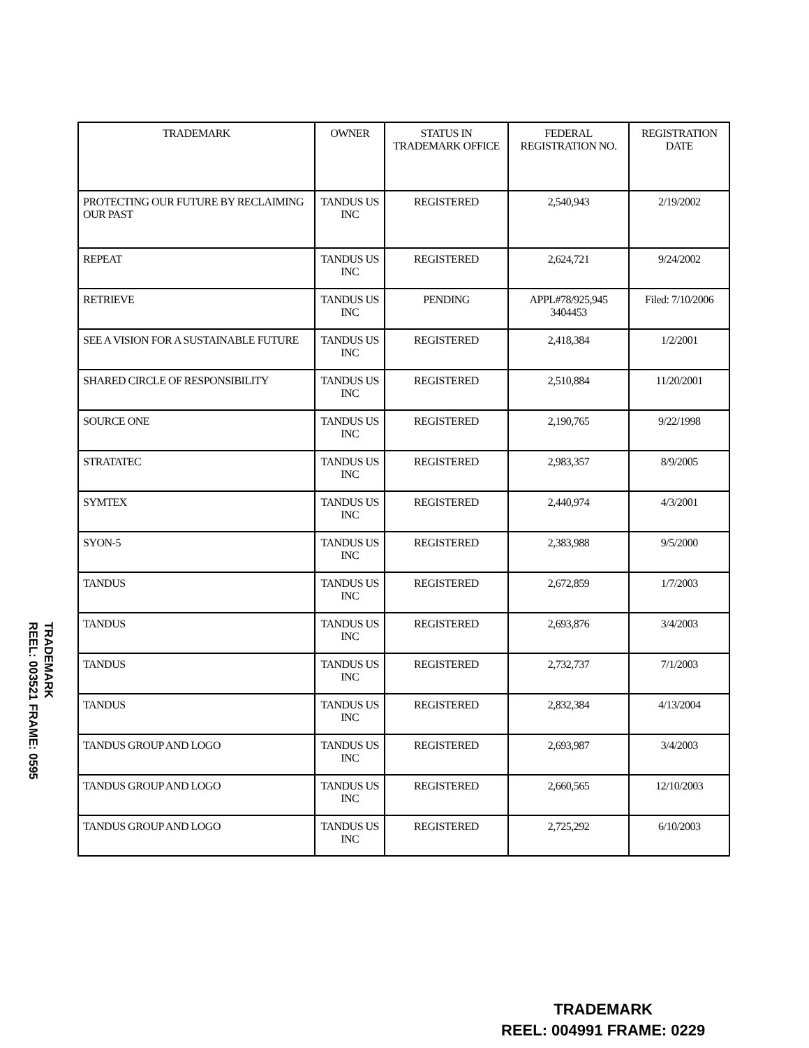| TRADEMARK | OWNER | STATUS IN TRADEMARK OFFICE | FEDERAL REGISTRATION NO. | REGISTRATION DATE |
| --- | --- | --- | --- | --- |
| PROTECTING OUR FUTURE BY RECLAIMING OUR PAST | TANDUS US INC | REGISTERED | 2,540,943 | 2/19/2002 |
| REPEAT | TANDUS US INC | REGISTERED | 2,624,721 | 9/24/2002 |
| RETRIEVE | TANDUS US INC | PENDING | APPL#78/925,945 3404453 | Filed: 7/10/2006 |
| SEE A VISION FOR A SUSTAINABLE FUTURE | TANDUS US INC | REGISTERED | 2,418,384 | 1/2/2001 |
| SHARED CIRCLE OF RESPONSIBILITY | TANDUS US INC | REGISTERED | 2,510,884 | 11/20/2001 |
| SOURCE ONE | TANDUS US INC | REGISTERED | 2,190,765 | 9/22/1998 |
| STRATATEC | TANDUS US INC | REGISTERED | 2,983,357 | 8/9/2005 |
| SYMTEX | TANDUS US INC | REGISTERED | 2,440,974 | 4/3/2001 |
| SYON-5 | TANDUS US INC | REGISTERED | 2,383,988 | 9/5/2000 |
| TANDUS | TANDUS US INC | REGISTERED | 2,672,859 | 1/7/2003 |
| TANDUS | TANDUS US INC | REGISTERED | 2,693,876 | 3/4/2003 |
| TANDUS | TANDUS US INC | REGISTERED | 2,732,737 | 7/1/2003 |
| TANDUS | TANDUS US INC | REGISTERED | 2,832,384 | 4/13/2004 |
| TANDUS GROUP AND LOGO | TANDUS US INC | REGISTERED | 2,693,987 | 3/4/2003 |
| TANDUS GROUP AND LOGO | TANDUS US INC | REGISTERED | 2,660,565 | 12/10/2003 |
| TANDUS GROUP AND LOGO | TANDUS US INC | REGISTERED | 2,725,292 | 6/10/2003 |
TRADEMARK
REEL: 003521 FRAME: 0595
TRADEMARK
REEL: 004991 FRAME: 0229